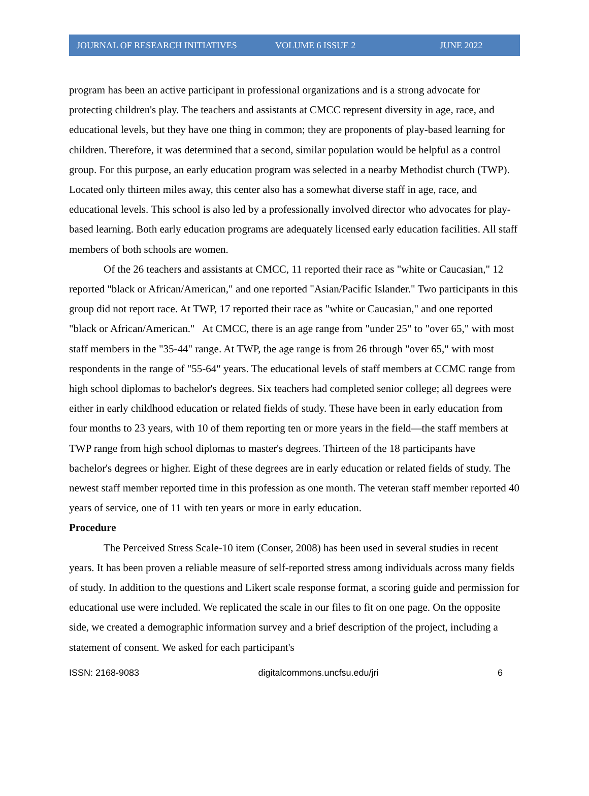JOURNAL OF RESEARCH INITIATIVES VOLUME 6 ISSUE 2 JUNE 2022
program has been an active participant in professional organizations and is a strong advocate for protecting children's play. The teachers and assistants at CMCC represent diversity in age, race, and educational levels, but they have one thing in common; they are proponents of play-based learning for children. Therefore, it was determined that a second, similar population would be helpful as a control group. For this purpose, an early education program was selected in a nearby Methodist church (TWP). Located only thirteen miles away, this center also has a somewhat diverse staff in age, race, and educational levels. This school is also led by a professionally involved director who advocates for play-based learning. Both early education programs are adequately licensed early education facilities. All staff members of both schools are women.
Of the 26 teachers and assistants at CMCC, 11 reported their race as "white or Caucasian," 12 reported "black or African/American," and one reported "Asian/Pacific Islander." Two participants in this group did not report race. At TWP, 17 reported their race as "white or Caucasian," and one reported "black or African/American." At CMCC, there is an age range from "under 25" to "over 65," with most staff members in the "35-44" range. At TWP, the age range is from 26 through "over 65," with most respondents in the range of "55-64" years. The educational levels of staff members at CCMC range from high school diplomas to bachelor's degrees. Six teachers had completed senior college; all degrees were either in early childhood education or related fields of study. These have been in early education from four months to 23 years, with 10 of them reporting ten or more years in the field—the staff members at TWP range from high school diplomas to master's degrees. Thirteen of the 18 participants have bachelor's degrees or higher. Eight of these degrees are in early education or related fields of study. The newest staff member reported time in this profession as one month. The veteran staff member reported 40 years of service, one of 11 with ten years or more in early education.
Procedure
The Perceived Stress Scale-10 item (Conser, 2008) has been used in several studies in recent years. It has been proven a reliable measure of self-reported stress among individuals across many fields of study. In addition to the questions and Likert scale response format, a scoring guide and permission for educational use were included. We replicated the scale in our files to fit on one page. On the opposite side, we created a demographic information survey and a brief description of the project, including a statement of consent. We asked for each participant's
ISSN: 2168-9083 digitalcommons.uncfsu.edu/jri 6